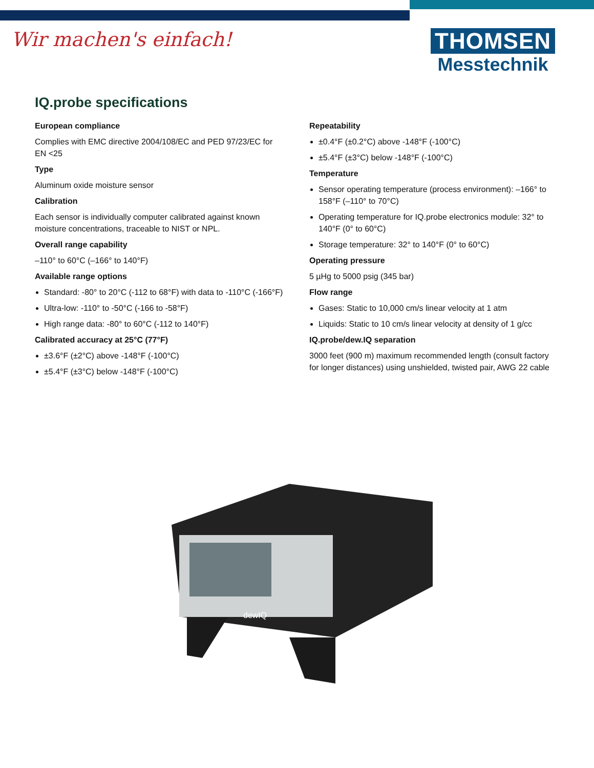Wir machen's einfach!
THOMSEN
Messtechnik
IQ.probe specifications
European compliance
Complies with EMC directive 2004/108/EC and PED 97/23/EC for EN <25
Type
Aluminum oxide moisture sensor
Calibration
Each sensor is individually computer calibrated against known moisture concentrations, traceable to NIST or NPL.
Overall range capability
–110° to 60°C (–166° to 140°F)
Available range options
Standard: -80° to 20°C (-112 to 68°F) with data to -110°C (-166°F)
Ultra-low: -110° to -50°C (-166 to -58°F)
High range data: -80° to 60°C (-112 to 140°F)
Calibrated accuracy at 25°C (77°F)
±3.6°F (±2°C) above -148°F (-100°C)
±5.4°F (±3°C) below -148°F (-100°C)
Repeatability
±0.4°F (±0.2°C) above -148°F (-100°C)
±5.4°F (±3°C) below -148°F (-100°C)
Temperature
Sensor operating temperature (process environment): –166° to 158°F (–110° to 70°C)
Operating temperature for IQ.probe electronics module: 32° to 140°F (0° to 60°C)
Storage temperature: 32° to 140°F (0° to 60°C)
Operating pressure
5 µHg to 5000 psig (345 bar)
Flow range
Gases: Static to 10,000 cm/s linear velocity at 1 atm
Liquids: Static to 10 cm/s linear velocity at density of 1 g/cc
IQ.probe/dew.IQ separation
3000 feet (900 m) maximum recommended length (consult factory for longer distances) using unshielded, twisted pair, AWG 22 cable
dewIQ